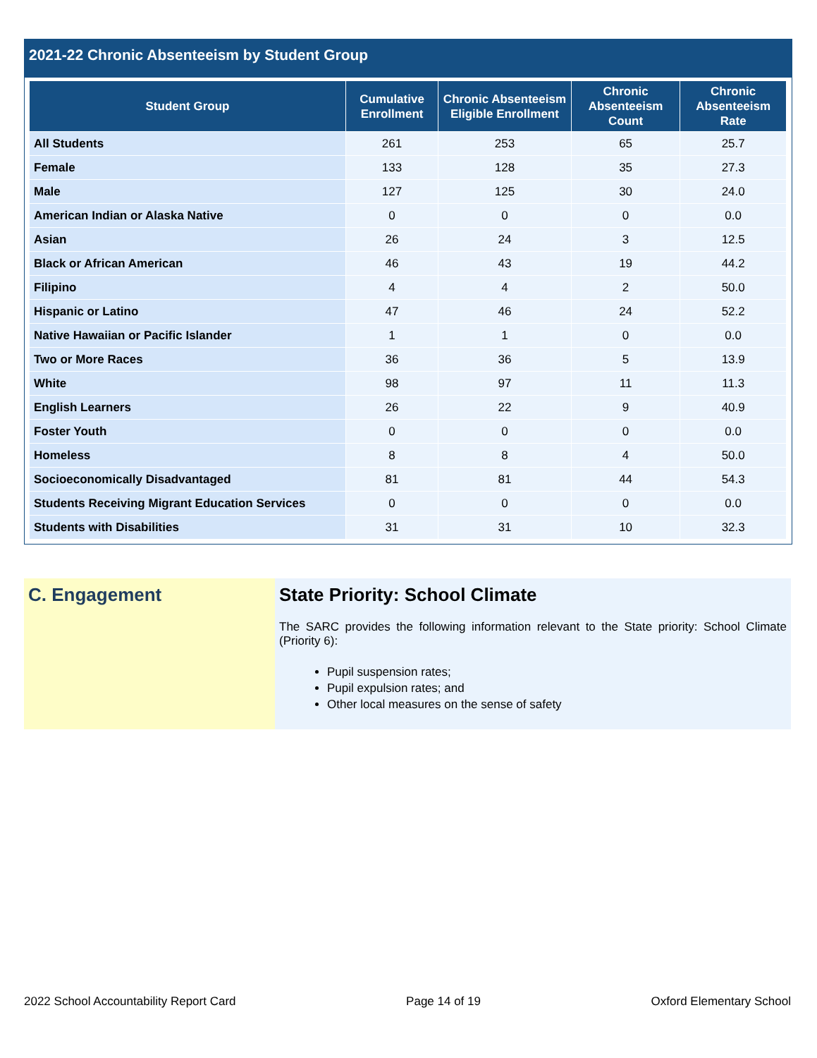2021-22 Chronic Absenteeism by Student Group
| Student Group | Cumulative Enrollment | Chronic Absenteeism Eligible Enrollment | Chronic Absenteeism Count | Chronic Absenteeism Rate |
| --- | --- | --- | --- | --- |
| All Students | 261 | 253 | 65 | 25.7 |
| Female | 133 | 128 | 35 | 27.3 |
| Male | 127 | 125 | 30 | 24.0 |
| American Indian or Alaska Native | 0 | 0 | 0 | 0.0 |
| Asian | 26 | 24 | 3 | 12.5 |
| Black or African American | 46 | 43 | 19 | 44.2 |
| Filipino | 4 | 4 | 2 | 50.0 |
| Hispanic or Latino | 47 | 46 | 24 | 52.2 |
| Native Hawaiian or Pacific Islander | 1 | 1 | 0 | 0.0 |
| Two or More Races | 36 | 36 | 5 | 13.9 |
| White | 98 | 97 | 11 | 11.3 |
| English Learners | 26 | 22 | 9 | 40.9 |
| Foster Youth | 0 | 0 | 0 | 0.0 |
| Homeless | 8 | 8 | 4 | 50.0 |
| Socioeconomically Disadvantaged | 81 | 81 | 44 | 54.3 |
| Students Receiving Migrant Education Services | 0 | 0 | 0 | 0.0 |
| Students with Disabilities | 31 | 31 | 10 | 32.3 |
C. Engagement State Priority: School Climate
The SARC provides the following information relevant to the State priority: School Climate (Priority 6):
Pupil suspension rates;
Pupil expulsion rates; and
Other local measures on the sense of safety
2022 School Accountability Report Card Page 14 of 19 Oxford Elementary School